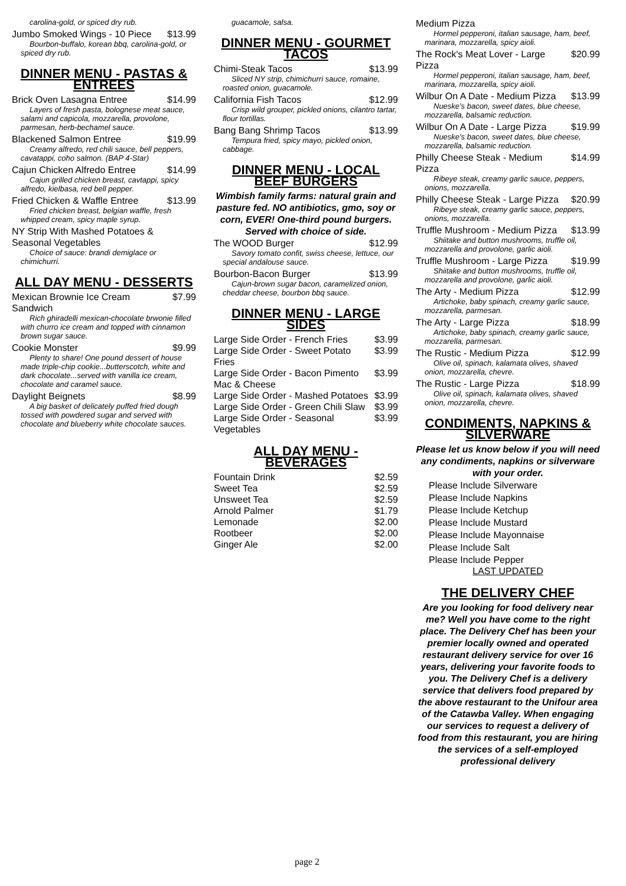carolina-gold, or spiced dry rub.
Jumbo Smoked Wings - 10 Piece $13.99
Bourbon-buffalo, korean bbq, carolina-gold, or spiced dry rub.
DINNER MENU - PASTAS & ENTREES
Brick Oven Lasagna Entree $14.99
Layers of fresh pasta, bolognese meat sauce, salami and capicola, mozzarella, provolone, parmesan, herb-bechamel sauce.
Blackened Salmon Entree $19.99
Creamy alfredo, red chili sauce, bell peppers, cavatappi, coho salmon. (BAP 4-Star)
Cajun Chicken Alfredo Entree $14.99
Cajun grilled chicken breast, cavtappi, spicy alfredo, kielbasa, red bell pepper.
Fried Chicken & Waffle Entree $13.99
Fried chicken breast, belgian waffle, fresh whipped cream, spicy maple syrup.
NY Strip With Mashed Potatoes & Seasonal Vegetables
Choice of sauce: brandi demiglace or chimichurri.
ALL DAY MENU - DESSERTS
Mexican Brownie Ice Cream Sandwich $7.99
Rich ghiradelli mexican-chocolate brwonie filled with churro ice cream and topped with cinnamon brown sugar sauce.
Cookie Monster $9.99
Plenty to share! One pound dessert of house made triple-chip cookie...butterscotch, white and dark chocolate...served with vanilla ice cream, chocolate and caramel sauce.
Daylight Beignets $8.99
A big basket of delicately puffed fried dough tossed with powdered sugar and served with chocolate and blueberry white chocolate sauces.
guacamole, salsa.
DINNER MENU - GOURMET TACOS
Chimi-Steak Tacos $13.99
Sliced NY strip, chimichurri sauce, romaine, roasted onion, guacamole.
California Fish Tacos $12.99
Crisp wild grouper, pickled onions, cilantro tartar, flour tortillas.
Bang Bang Shrimp Tacos $13.99
Tempura fried, spicy mayo, pickled onion, cabbage.
DINNER MENU - LOCAL BEEF BURGERS
Wimbish family farms: natural grain and pasture fed. NO antibiotics, gmo, soy or corn, EVER! One-third pound burgers. Served with choice of side.
The WOOD Burger $12.99
Savory tomato confit, swiss cheese, lettuce, our special andalouse sauce.
Bourbon-Bacon Burger $13.99
Cajun-brown sugar bacon, caramelized onion, cheddar cheese, bourbon bbq sauce.
DINNER MENU - LARGE SIDES
Large Side Order - French Fries $3.99
Large Side Order - Sweet Potato Fries $3.99
Large Side Order - Bacon Pimento Mac & Cheese $3.99
Large Side Order - Mashed Potatoes $3.99
Large Side Order - Green Chili Slaw $3.99
Large Side Order - Seasonal Vegetables $3.99
ALL DAY MENU - BEVERAGES
Fountain Drink $2.59
Sweet Tea $2.59
Unsweet Tea $2.59
Arnold Palmer $1.79
Lemonade $2.00
Rootbeer $2.00
Ginger Ale $2.00
Medium Pizza
Hormel pepperoni, italian sausage, ham, beef, marinara, mozzarella, spicy aioli.
The Rock's Meat Lover - Large Pizza $20.99
Hormel pepperoni, italian sausage, ham, beef, marinara, mozzarella, spicy aioli.
Wilbur On A Date - Medium Pizza $13.99
Nueske's bacon, sweet dates, blue cheese, mozzarella, balsamic reduction.
Wilbur On A Date - Large Pizza $19.99
Nueske's bacon, sweet dates, blue cheese, mozzarella, balsamic reduction.
Philly Cheese Steak - Medium Pizza $14.99
Ribeye steak, creamy garlic sauce, peppers, onions, mozzarella.
Philly Cheese Steak - Large Pizza $20.99
Ribeye steak, creamy garlic sauce, peppers, onions, mozzarella.
Truffle Mushroom - Medium Pizza $13.99
Shiitake and button mushrooms, truffle oil, mozzarella and provolone, garlic aioli.
Truffle Mushroom - Large Pizza $19.99
Shiitake and button mushrooms, truffle oil, mozzarella and provolone, garlic aioli.
The Arty - Medium Pizza $12.99
Artichoke, baby spinach, creamy garlic sauce, mozzarella, parmesan.
The Arty - Large Pizza $18.99
Artichoke, baby spinach, creamy garlic sauce, mozzarella, parmesan.
The Rustic - Medium Pizza $12.99
Olive oil, spinach, kalamata olives, shaved onion, mozzarella, chevre.
The Rustic - Large Pizza $18.99
Olive oil, spinach, kalamata olives, shaved onion, mozzarella, chevre.
CONDIMENTS, NAPKINS & SILVERWARE
Please let us know below if you will need any condiments, napkins or silverware with your order.
Please Include Silverware
Please Include Napkins
Please Include Ketchup
Please Include Mustard
Please Include Mayonnaise
Please Include Salt
Please Include Pepper
LAST UPDATED
THE DELIVERY CHEF
Are you looking for food delivery near me? Well you have come to the right place. The Delivery Chef has been your premier locally owned and operated restaurant delivery service for over 16 years, delivering your favorite foods to you. The Delivery Chef is a delivery service that delivers food prepared by the above restaurant to the Unifour area of the Catawba Valley. When engaging our services to request a delivery of food from this restaurant, you are hiring the services of a self-employed professional delivery
page 2